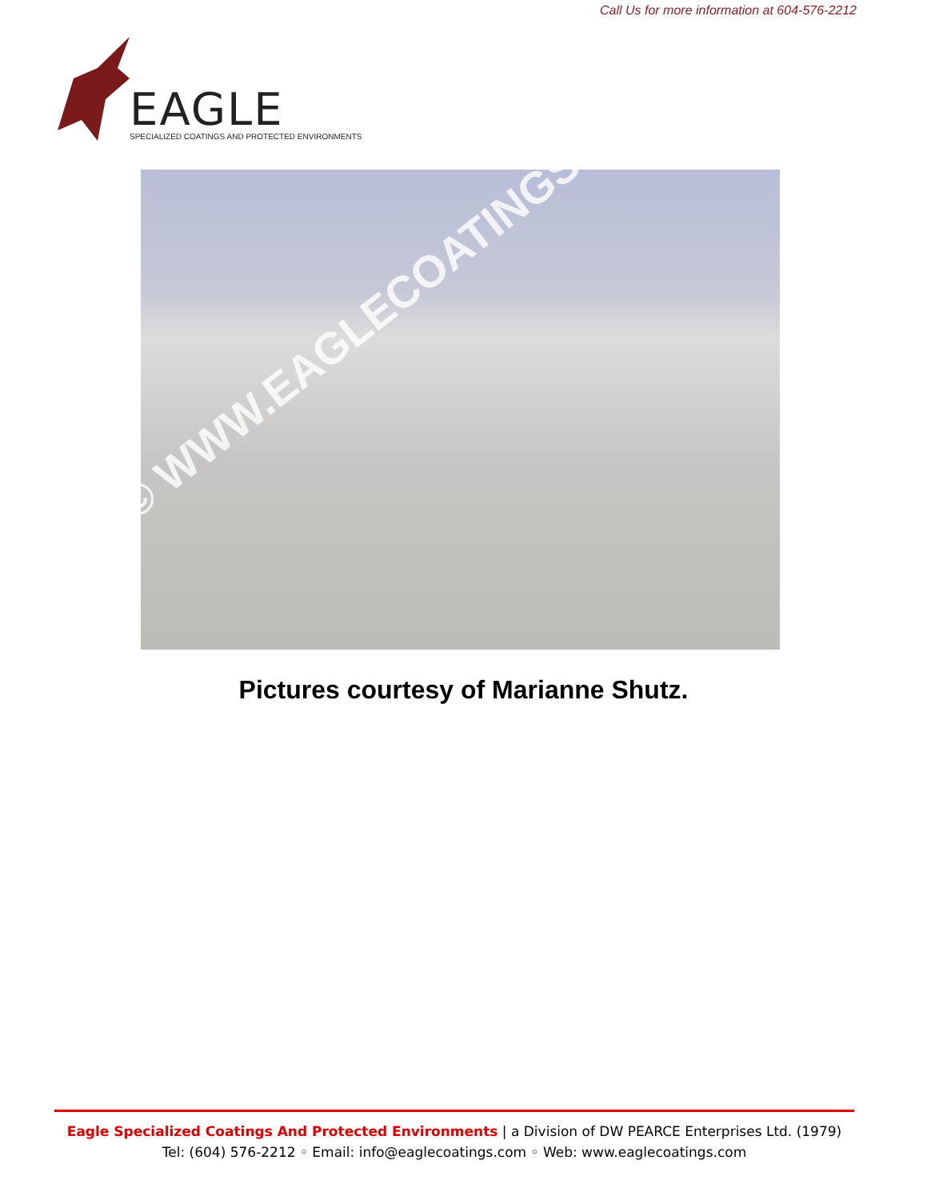Call Us for more information at 604-576-2212
EAGLE
SPECIALIZED COATINGS AND PROTECTED ENVIRONMENTS
© WWW.EAGLECOATINGS.NET
Pictures courtesy of Marianne Shutz.
Eagle Specialized Coatings And Protected Environments | a Division of DW PEARCE Enterprises Ltd. (1979)
Tel: (604) 576-2212 ◦ Email: info@eaglecoatings.com ◦ Web: www.eaglecoatings.com